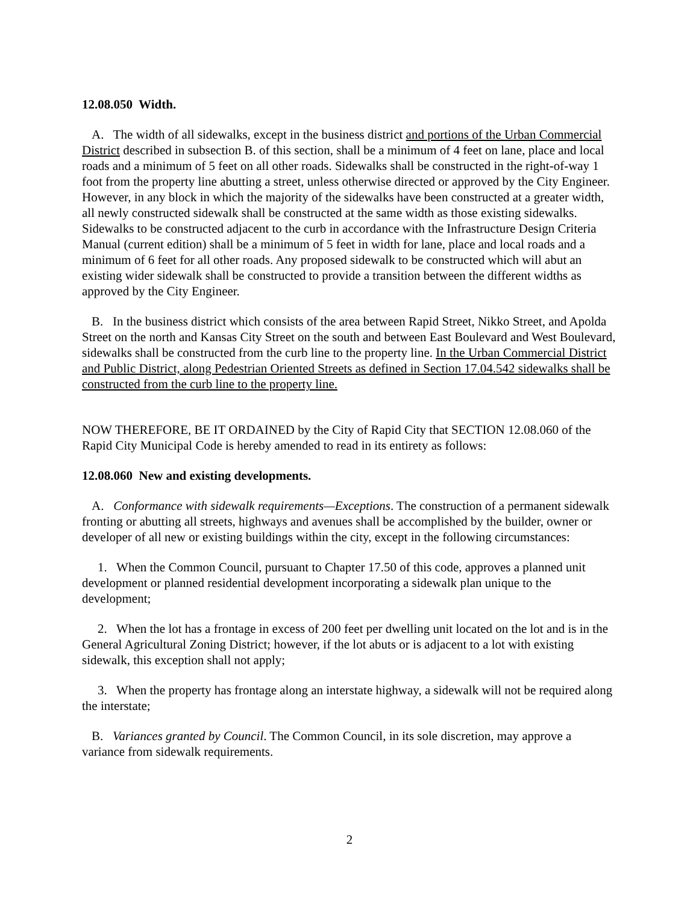12.08.050 Width.
A. The width of all sidewalks, except in the business district and portions of the Urban Commercial District described in subsection B. of this section, shall be a minimum of 4 feet on lane, place and local roads and a minimum of 5 feet on all other roads. Sidewalks shall be constructed in the right-of-way 1 foot from the property line abutting a street, unless otherwise directed or approved by the City Engineer. However, in any block in which the majority of the sidewalks have been constructed at a greater width, all newly constructed sidewalk shall be constructed at the same width as those existing sidewalks. Sidewalks to be constructed adjacent to the curb in accordance with the Infrastructure Design Criteria Manual (current edition) shall be a minimum of 5 feet in width for lane, place and local roads and a minimum of 6 feet for all other roads. Any proposed sidewalk to be constructed which will abut an existing wider sidewalk shall be constructed to provide a transition between the different widths as approved by the City Engineer.
B. In the business district which consists of the area between Rapid Street, Nikko Street, and Apolda Street on the north and Kansas City Street on the south and between East Boulevard and West Boulevard, sidewalks shall be constructed from the curb line to the property line. In the Urban Commercial District and Public District, along Pedestrian Oriented Streets as defined in Section 17.04.542 sidewalks shall be constructed from the curb line to the property line.
NOW THEREFORE, BE IT ORDAINED by the City of Rapid City that SECTION 12.08.060 of the Rapid City Municipal Code is hereby amended to read in its entirety as follows:
12.08.060 New and existing developments.
A. Conformance with sidewalk requirements—Exceptions. The construction of a permanent sidewalk fronting or abutting all streets, highways and avenues shall be accomplished by the builder, owner or developer of all new or existing buildings within the city, except in the following circumstances:
1. When the Common Council, pursuant to Chapter 17.50 of this code, approves a planned unit development or planned residential development incorporating a sidewalk plan unique to the development;
2. When the lot has a frontage in excess of 200 feet per dwelling unit located on the lot and is in the General Agricultural Zoning District; however, if the lot abuts or is adjacent to a lot with existing sidewalk, this exception shall not apply;
3. When the property has frontage along an interstate highway, a sidewalk will not be required along the interstate;
B. Variances granted by Council. The Common Council, in its sole discretion, may approve a variance from sidewalk requirements.
2